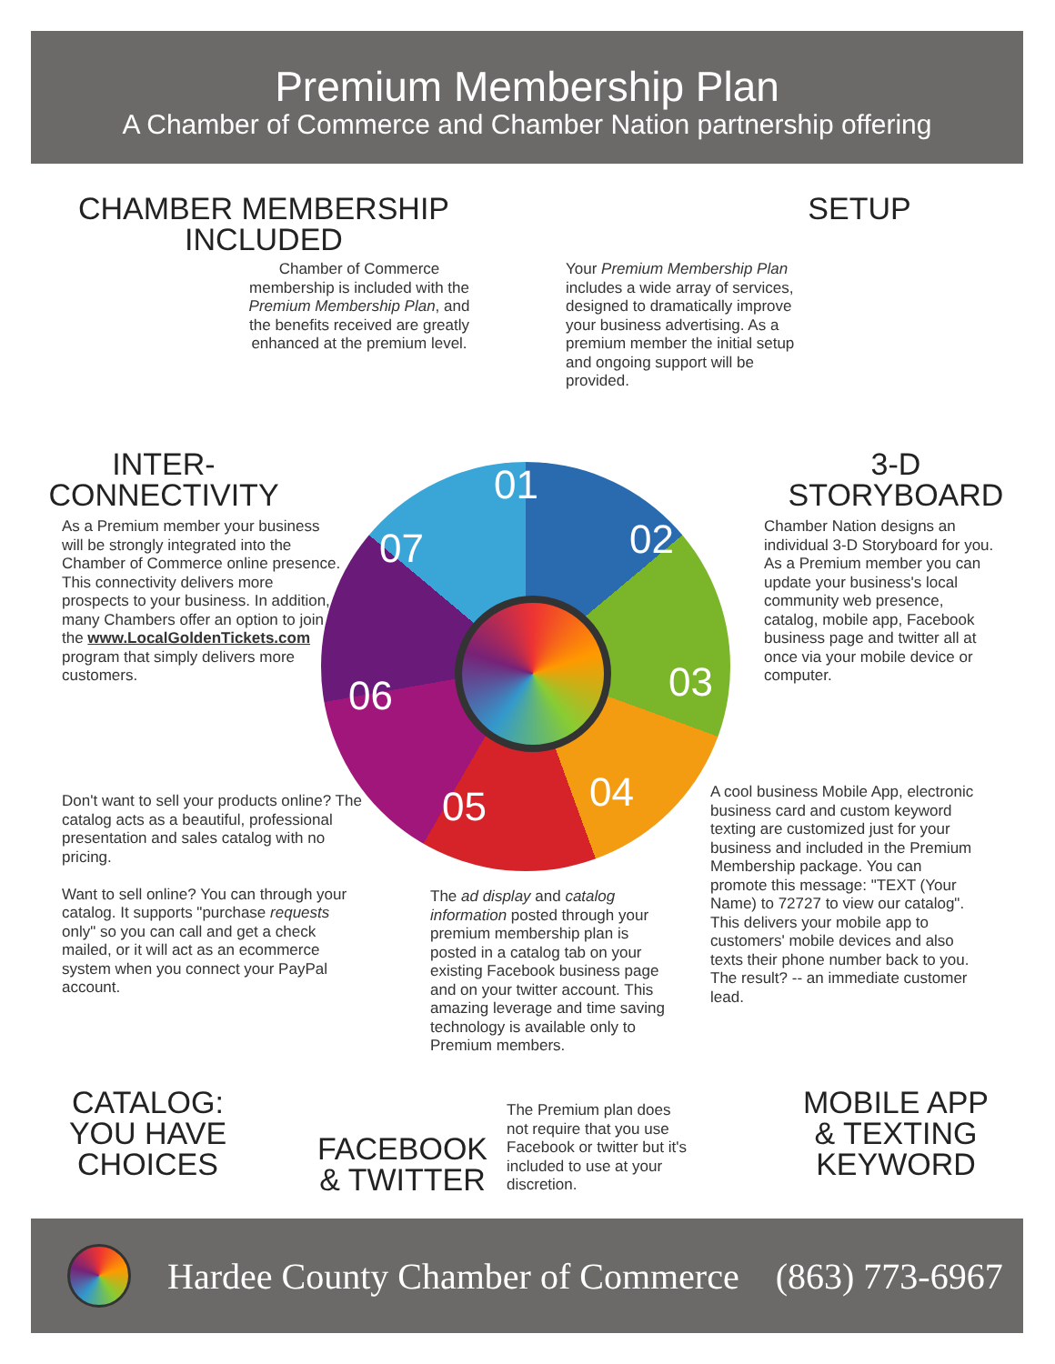Premium Membership Plan
A Chamber of Commerce and Chamber Nation partnership offering
CHAMBER MEMBERSHIP INCLUDED
Chamber of Commerce membership is included with the Premium Membership Plan, and the benefits received are greatly enhanced at the premium level.
SETUP
Your Premium Membership Plan includes a wide array of services, designed to dramatically improve your business advertising. As a premium member the initial setup and ongoing support will be provided.
INTER-
CONNECTIVITY
As a Premium member your business will be strongly integrated into the Chamber of Commerce online presence. This connectivity delivers more prospects to your business. In addition, many Chambers offer an option to join the www.LocalGoldenTickets.com program that simply delivers more customers.
3-D
STORYBOARD
Chamber Nation designs an individual 3-D Storyboard for you. As a Premium member you can update your business's local community web presence, catalog, mobile app, Facebook business page and twitter all at once via your mobile device or computer.
01
02
03
04
05
06
07
Don't want to sell your products online? The catalog acts as a beautiful, professional presentation and sales catalog with no pricing.
Want to sell online? You can through your catalog. It supports "purchase requests only" so you can call and get a check mailed, or it will act as an ecommerce system when you connect your PayPal account.
The ad display and catalog information posted through your premium membership plan is posted in a catalog tab on your existing Facebook business page and on your twitter account. This amazing leverage and time saving technology is available only to Premium members.
A cool business Mobile App, electronic business card and custom keyword texting are customized just for your business and included in the Premium Membership package. You can promote this message: "TEXT (Your Name) to 72727 to view our catalog". This delivers your mobile app to customers' mobile devices and also texts their phone number back to you. The result? -- an immediate customer lead.
CATALOG:
YOU HAVE
CHOICES
FACEBOOK
& TWITTER
The Premium plan does not require that you use Facebook or twitter but it's included to use at your discretion.
MOBILE APP
& TEXTING
KEYWORD
Hardee County Chamber of Commerce (863) 773-6967